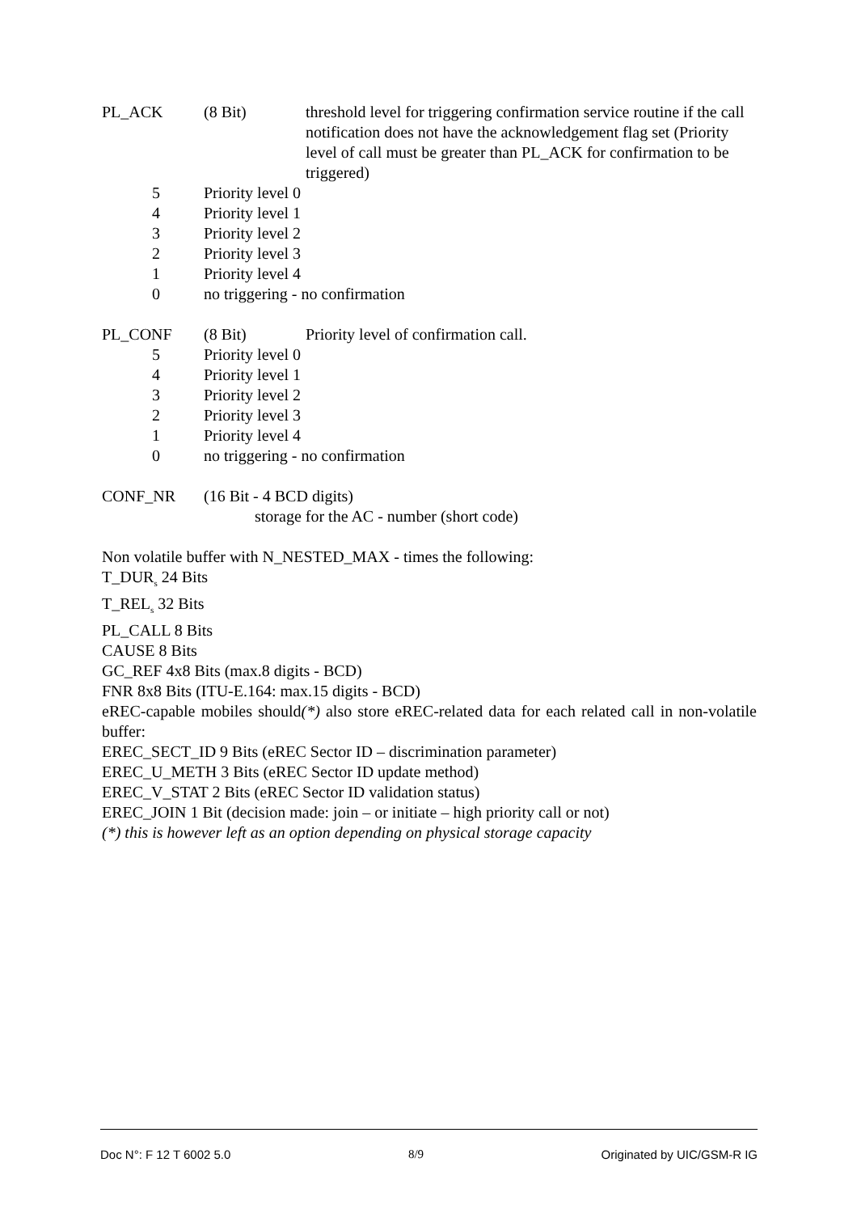PL_ACK (8 Bit) threshold level for triggering confirmation service routine if the call notification does not have the acknowledgement flag set (Priority level of call must be greater than PL_ACK for confirmation to be triggered)
5 Priority level 0
4 Priority level 1
3 Priority level 2
2 Priority level 3
1 Priority level 4
0 no triggering - no confirmation
PL_CONF (8 Bit) Priority level of confirmation call.
5 Priority level 0
4 Priority level 1
3 Priority level 2
2 Priority level 3
1 Priority level 4
0 no triggering - no confirmation
CONF_NR (16 Bit - 4 BCD digits)
storage for the AC - number (short code)
Non volatile buffer with N_NESTED_MAX - times the following:
T_DUR<sub>s</sub> 24 Bits
T_REL<sub>s</sub> 32 Bits
PL_CALL 8 Bits
CAUSE 8 Bits
GC_REF 4x8 Bits (max.8 digits - BCD)
FNR 8x8 Bits (ITU-E.164: max.15 digits - BCD)
eREC-capable mobiles should(*) also store eREC-related data for each related call in non-volatile buffer:
EREC_SECT_ID 9 Bits (eREC Sector ID – discrimination parameter)
EREC_U_METH 3 Bits (eREC Sector ID update method)
EREC_V_STAT 2 Bits (eREC Sector ID validation status)
EREC_JOIN 1 Bit (decision made: join – or initiate – high priority call or not)
(*) this is however left as an option depending on physical storage capacity
Doc N°: F 12 T 6002 5.0 8/9 Originated by UIC/GSM-R IG